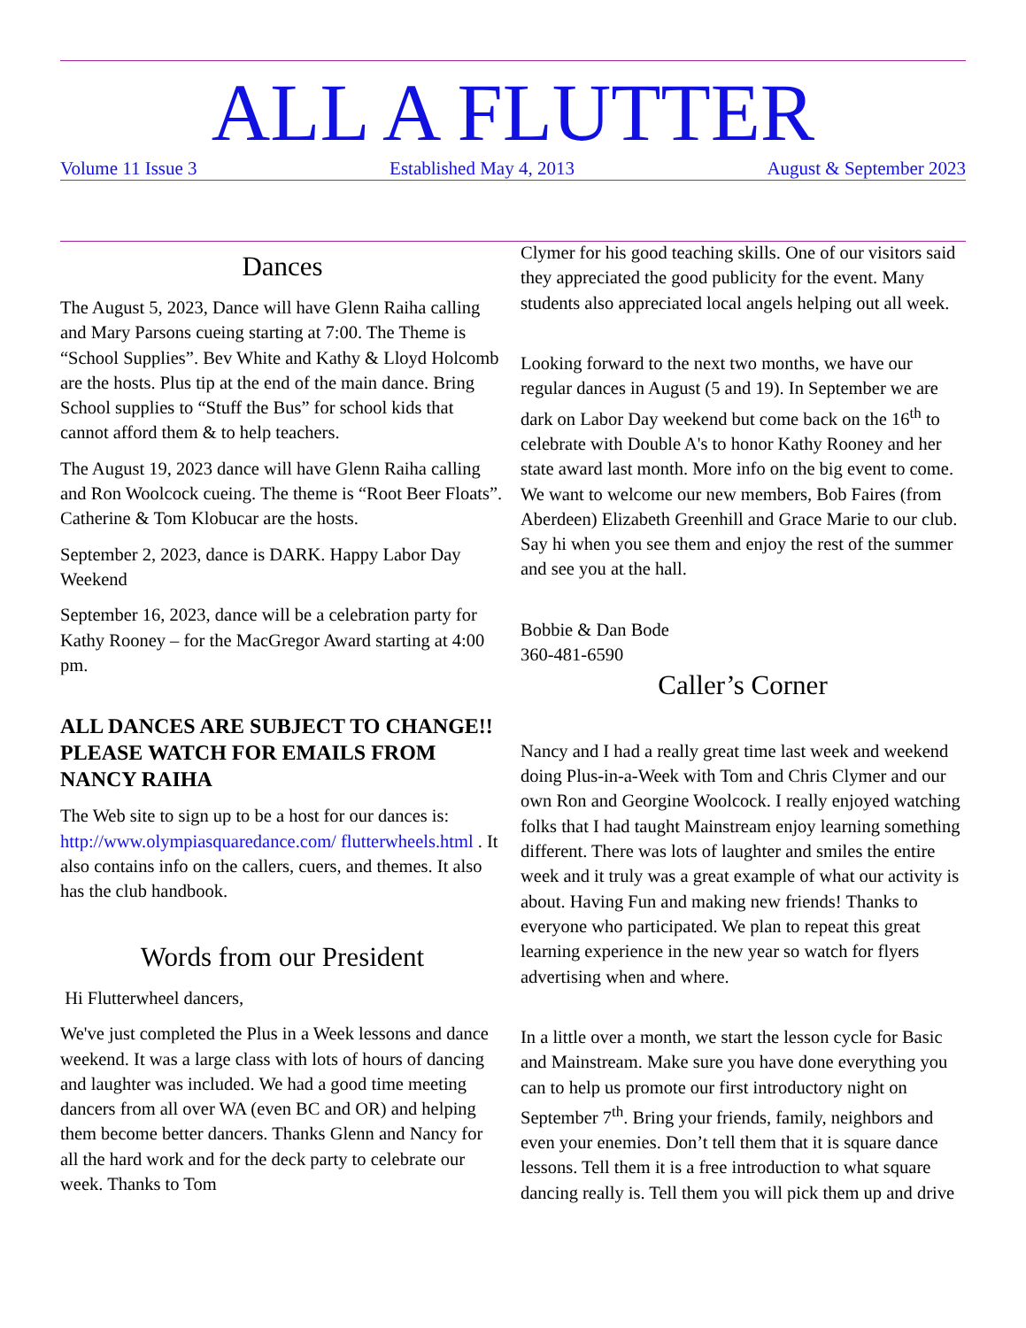ALL A FLUTTER
Volume 11 Issue 3 Established May 4, 2013 August & September 2023
Dances
The August 5, 2023, Dance will have Glenn Raiha calling and Mary Parsons cueing starting at 7:00. The Theme is “School Supplies”. Bev White and Kathy & Lloyd Holcomb are the hosts. Plus tip at the end of the main dance. Bring School supplies to “Stuff the Bus” for school kids that cannot afford them & to help teachers.
The August 19, 2023 dance will have Glenn Raiha calling and Ron Woolcock cueing. The theme is “Root Beer Floats”. Catherine & Tom Klobucar are the hosts.
September 2, 2023, dance is DARK. Happy Labor Day Weekend
September 16, 2023, dance will be a celebration party for Kathy Rooney – for the MacGregor Award starting at 4:00 pm.
ALL DANCES ARE SUBJECT TO CHANGE!! PLEASE WATCH FOR EMAILS FROM NANCY RAIHA
The Web site to sign up to be a host for our dances is: http://www.olympiasquaredance.com/ flutterwheels.html . It also contains info on the callers, cuers, and themes. It also has the club handbook.
Words from our President
Hi Flutterwheel dancers,
We've just completed the Plus in a Week lessons and dance weekend. It was a large class with lots of hours of dancing and laughter was included. We had a good time meeting dancers from all over WA (even BC and OR) and helping them become better dancers. Thanks Glenn and Nancy for all the hard work and for the deck party to celebrate our week. Thanks to Tom
Clymer for his good teaching skills. One of our visitors said they appreciated the good publicity for the event. Many students also appreciated local angels helping out all week.
Looking forward to the next two months, we have our regular dances in August (5 and 19). In September we are dark on Labor Day weekend but come back on the 16<sup>th</sup> to celebrate with Double A's to honor Kathy Rooney and her state award last month. More info on the big event to come. We want to welcome our new members, Bob Faires (from Aberdeen) Elizabeth Greenhill and Grace Marie to our club. Say hi when you see them and enjoy the rest of the summer and see you at the hall.
Bobbie & Dan Bode
360-481-6590
Caller’s Corner
Nancy and I had a really great time last week and weekend doing Plus-in-a-Week with Tom and Chris Clymer and our own Ron and Georgine Woolcock. I really enjoyed watching folks that I had taught Mainstream enjoy learning something different. There was lots of laughter and smiles the entire week and it truly was a great example of what our activity is about. Having Fun and making new friends! Thanks to everyone who participated. We plan to repeat this great learning experience in the new year so watch for flyers advertising when and where.
In a little over a month, we start the lesson cycle for Basic and Mainstream. Make sure you have done everything you can to help us promote our first introductory night on September 7<sup>th</sup>. Bring your friends, family, neighbors and even your enemies. Don’t tell them that it is square dance lessons. Tell them it is a free introduction to what square dancing really is. Tell them you will pick them up and drive